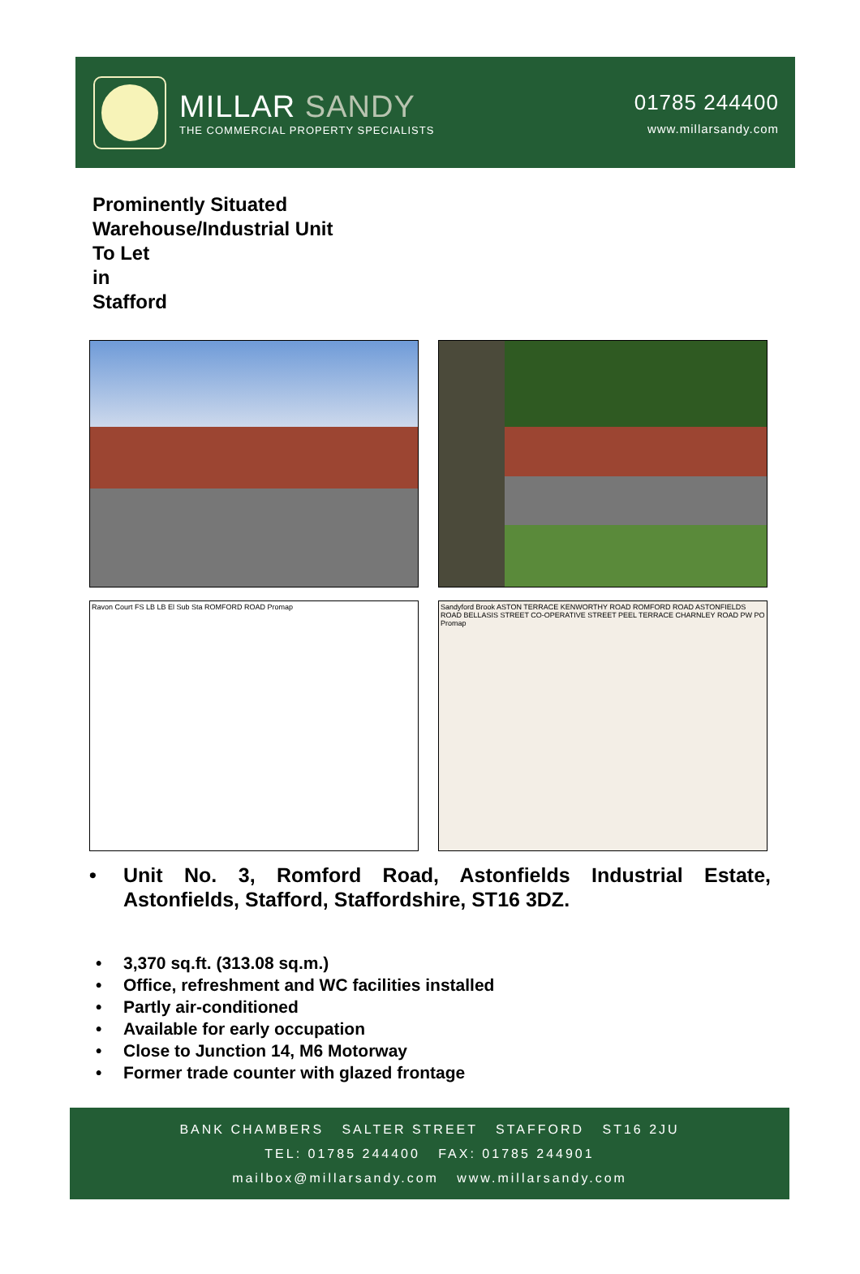MILLAR SANDY
THE COMMERCIAL PROPERTY SPECIALISTS
01785 244400
www.millarsandy.com
Prominently Situated
Warehouse/Industrial Unit
To Let
in
Stafford
Ravon Court FS LB LB El Sub Sta ROMFORD ROAD Promap
Sandyford Brook ASTON TERRACE KENWORTHY ROAD ROMFORD ROAD ASTONFIELDS ROAD BELLASIS STREET CO-OPERATIVE STREET PEEL TERRACE CHARNLEY ROAD PW PO Promap
• Unit No. 3, Romford Road, Astonfields Industrial Estate, Astonfields, Stafford, Staffordshire, ST16 3DZ.
• 3,370 sq.ft. (313.08 sq.m.)
• Office, refreshment and WC facilities installed
• Partly air-conditioned
• Available for early occupation
• Close to Junction 14, M6 Motorway
• Former trade counter with glazed frontage
BANK CHAMBERS SALTER STREET STAFFORD ST16 2JU
TEL: 01785 244400 FAX: 01785 244901
mailbox@millarsandy.com www.millarsandy.com